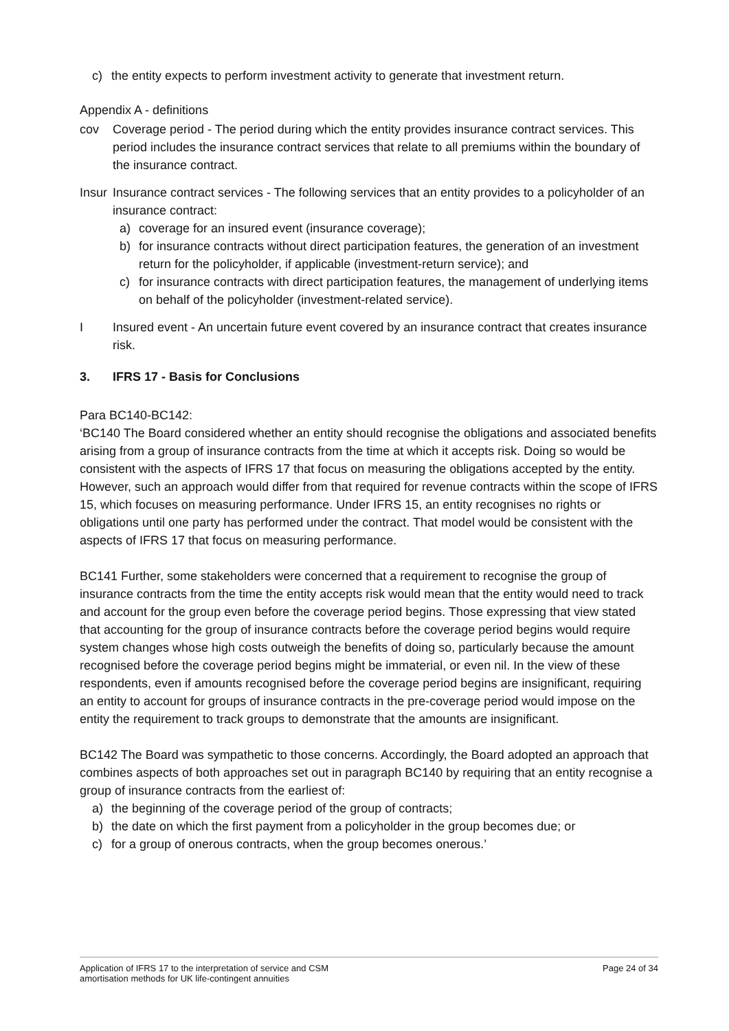c) the entity expects to perform investment activity to generate that investment return.
Appendix A - definitions
cov Coverage period - The period during which the entity provides insurance contract services. This period includes the insurance contract services that relate to all premiums within the boundary of the insurance contract.
Insur
Insurance contract services - The following services that an entity provides to a policyholder of an insurance contract:
a) coverage for an insured event (insurance coverage);
b) for insurance contracts without direct participation features, the generation of an investment return for the policyholder, if applicable (investment-return service); and
c) for insurance contracts with direct participation features, the management of underlying items on behalf of the policyholder (investment-related service).
I Insured event - An uncertain future event covered by an insurance contract that creates insurance risk.
3. IFRS 17 - Basis for Conclusions
Para BC140-BC142:
‘BC140 The Board considered whether an entity should recognise the obligations and associated benefits arising from a group of insurance contracts from the time at which it accepts risk. Doing so would be consistent with the aspects of IFRS 17 that focus on measuring the obligations accepted by the entity. However, such an approach would differ from that required for revenue contracts within the scope of IFRS 15, which focuses on measuring performance. Under IFRS 15, an entity recognises no rights or obligations until one party has performed under the contract. That model would be consistent with the aspects of IFRS 17 that focus on measuring performance.
BC141 Further, some stakeholders were concerned that a requirement to recognise the group of insurance contracts from the time the entity accepts risk would mean that the entity would need to track and account for the group even before the coverage period begins. Those expressing that view stated that accounting for the group of insurance contracts before the coverage period begins would require system changes whose high costs outweigh the benefits of doing so, particularly because the amount recognised before the coverage period begins might be immaterial, or even nil. In the view of these respondents, even if amounts recognised before the coverage period begins are insignificant, requiring an entity to account for groups of insurance contracts in the pre-coverage period would impose on the entity the requirement to track groups to demonstrate that the amounts are insignificant.
BC142 The Board was sympathetic to those concerns. Accordingly, the Board adopted an approach that combines aspects of both approaches set out in paragraph BC140 by requiring that an entity recognise a group of insurance contracts from the earliest of:
a) the beginning of the coverage period of the group of contracts;
b) the date on which the first payment from a policyholder in the group becomes due; or
c) for a group of onerous contracts, when the group becomes onerous.’
Application of IFRS 17 to the interpretation of service and CSM
amortisation methods for UK life-contingent annuities Page 24 of 34